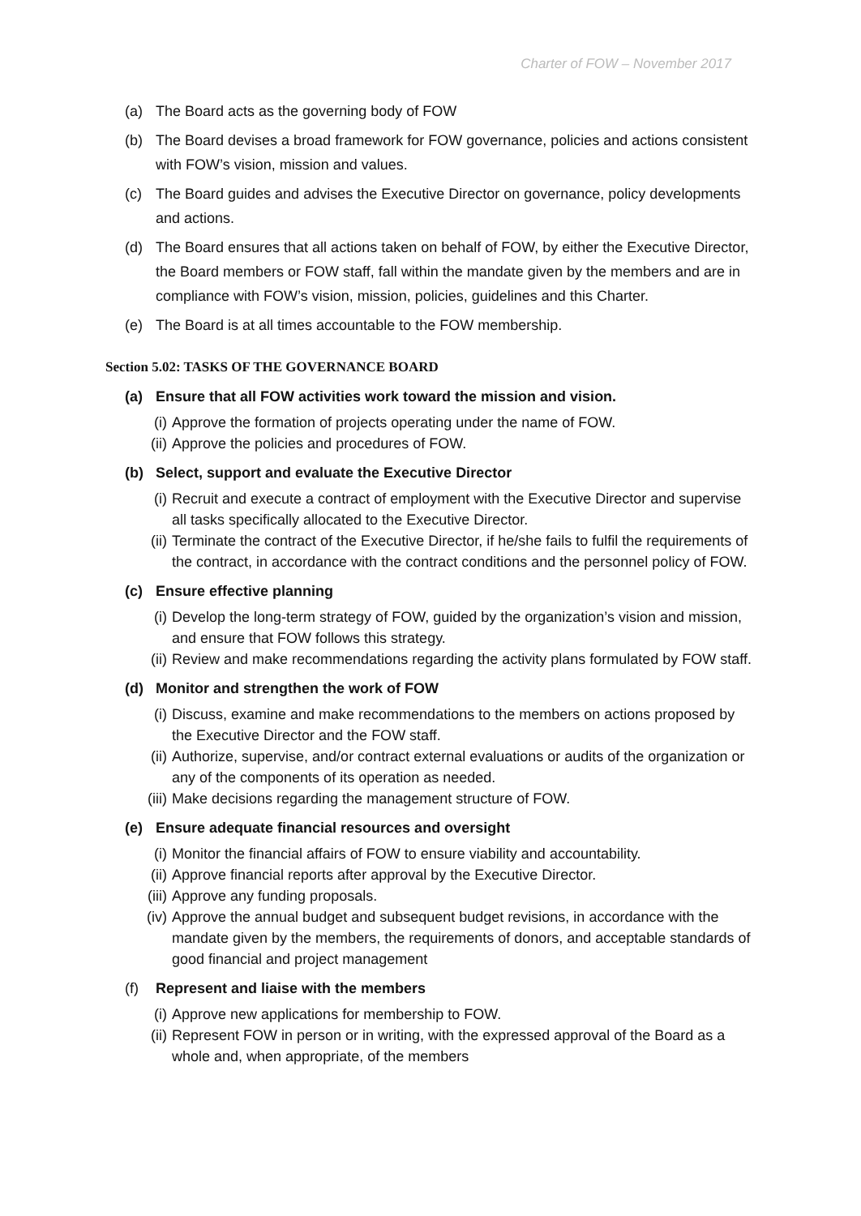Charter of FOW – November 2017
(a) The Board acts as the governing body of FOW
(b) The Board devises a broad framework for FOW governance, policies and actions consistent with FOW’s vision, mission and values.
(c) The Board guides and advises the Executive Director on governance, policy developments and actions.
(d) The Board ensures that all actions taken on behalf of FOW, by either the Executive Director, the Board members or FOW staff, fall within the mandate given by the members and are in compliance with FOW’s vision, mission, policies, guidelines and this Charter.
(e) The Board is at all times accountable to the FOW membership.
Section 5.02: TASKS OF THE GOVERNANCE BOARD
(a) Ensure that all FOW activities work toward the mission and vision.
(i) Approve the formation of projects operating under the name of FOW.
(ii) Approve the policies and procedures of FOW.
(b) Select, support and evaluate the Executive Director
(i) Recruit and execute a contract of employment with the Executive Director and supervise all tasks specifically allocated to the Executive Director.
(ii) Terminate the contract of the Executive Director, if he/she fails to fulfil the requirements of the contract, in accordance with the contract conditions and the personnel policy of FOW.
(c) Ensure effective planning
(i) Develop the long-term strategy of FOW, guided by the organization’s vision and mission, and ensure that FOW follows this strategy.
(ii) Review and make recommendations regarding the activity plans formulated by FOW staff.
(d) Monitor and strengthen the work of FOW
(i) Discuss, examine and make recommendations to the members on actions proposed by the Executive Director and the FOW staff.
(ii) Authorize, supervise, and/or contract external evaluations or audits of the organization or any of the components of its operation as needed.
(iii) Make decisions regarding the management structure of FOW.
(e) Ensure adequate financial resources and oversight
(i) Monitor the financial affairs of FOW to ensure viability and accountability.
(ii) Approve financial reports after approval by the Executive Director.
(iii) Approve any funding proposals.
(iv) Approve the annual budget and subsequent budget revisions, in accordance with the mandate given by the members, the requirements of donors, and acceptable standards of good financial and project management
(f) Represent and liaise with the members
(i) Approve new applications for membership to FOW.
(ii) Represent FOW in person or in writing, with the expressed approval of the Board as a whole and, when appropriate, of the members